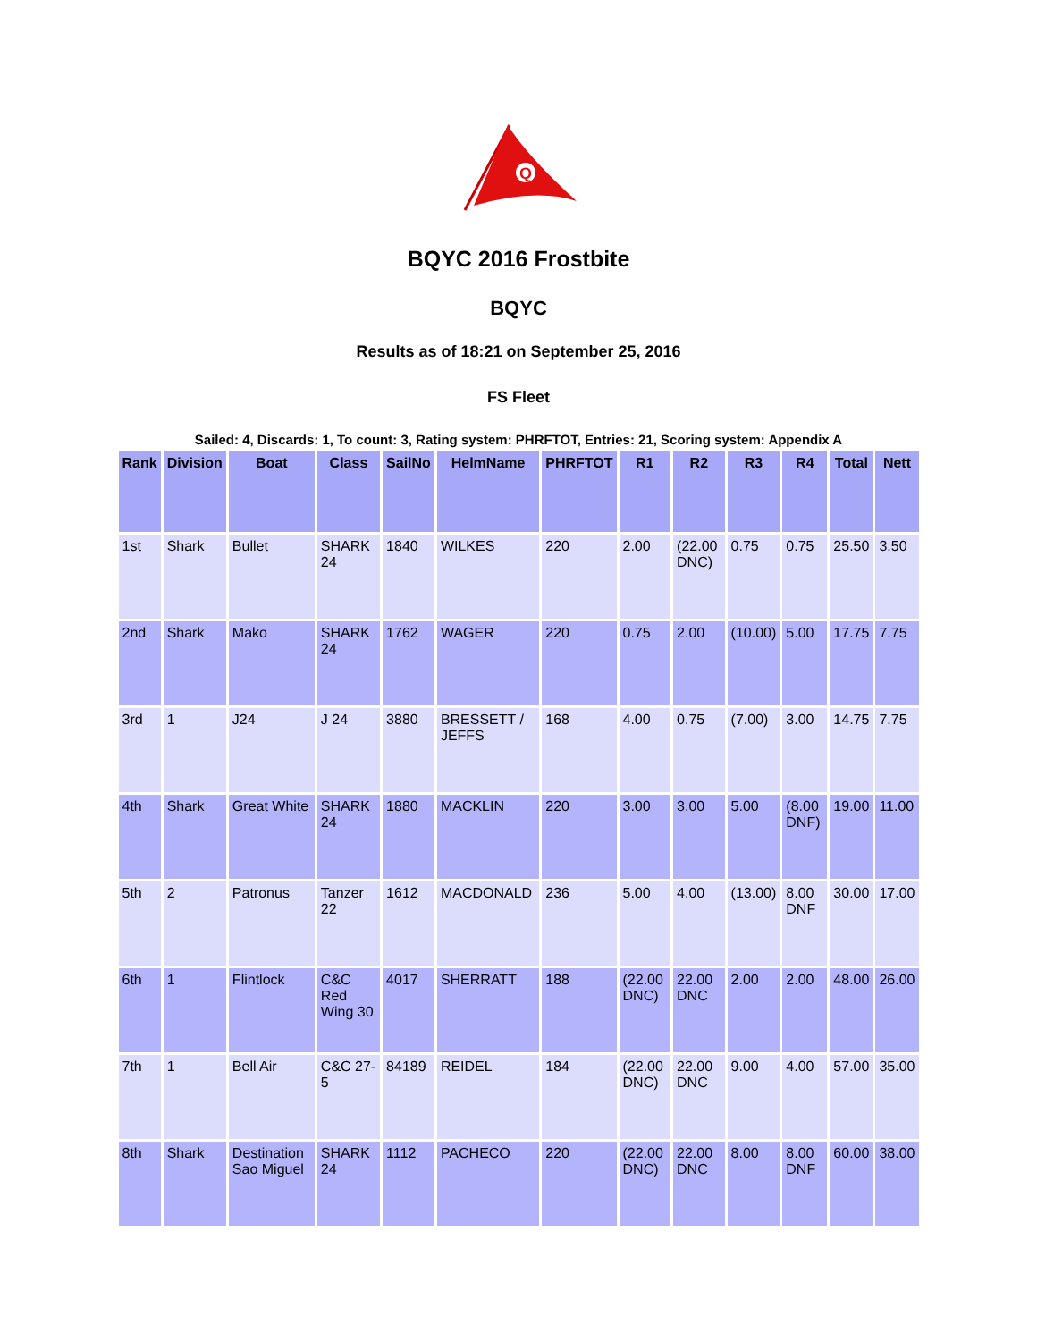Q
BQYC 2016 Frostbite
BQYC
Results as of 18:21 on September 25, 2016
FS Fleet
Sailed: 4, Discards: 1, To count: 3, Rating system: PHRFTOT, Entries: 21, Scoring system: Appendix A
| Rank | Division | Boat | Class | SailNo | HelmName | PHRFTOT | R1 | R2 | R3 | R4 | Total | Nett |
| --- | --- | --- | --- | --- | --- | --- | --- | --- | --- | --- | --- | --- |
| 1st | Shark | Bullet | SHARK 24 | 1840 | WILKES | 220 | 2.00 | (22.00 DNC) | 0.75 | 0.75 | 25.50 | 3.50 |
| 2nd | Shark | Mako | SHARK 24 | 1762 | WAGER | 220 | 0.75 | 2.00 | (10.00) | 5.00 | 17.75 | 7.75 |
| 3rd | 1 | J24 | J 24 | 3880 | BRESSETT / JEFFS | 168 | 4.00 | 0.75 | (7.00) | 3.00 | 14.75 | 7.75 |
| 4th | Shark | Great White | SHARK 24 | 1880 | MACKLIN | 220 | 3.00 | 3.00 | 5.00 | (8.00 DNF) | 19.00 | 11.00 |
| 5th | 2 | Patronus | Tanzer 22 | 1612 | MACDONALD | 236 | 5.00 | 4.00 | (13.00) | 8.00 DNF | 30.00 | 17.00 |
| 6th | 1 | Flintlock | C&C Red Wing 30 | 4017 | SHERRATT | 188 | (22.00 DNC) | 22.00 DNC | 2.00 | 2.00 | 48.00 | 26.00 |
| 7th | 1 | Bell Air | C&C 27-5 | 84189 | REIDEL | 184 | (22.00 DNC) | 22.00 DNC | 9.00 | 4.00 | 57.00 | 35.00 |
| 8th | Shark | Destination Sao Miguel | SHARK 24 | 1112 | PACHECO | 220 | (22.00 DNC) | 22.00 DNC | 8.00 | 8.00 DNF | 60.00 | 38.00 |